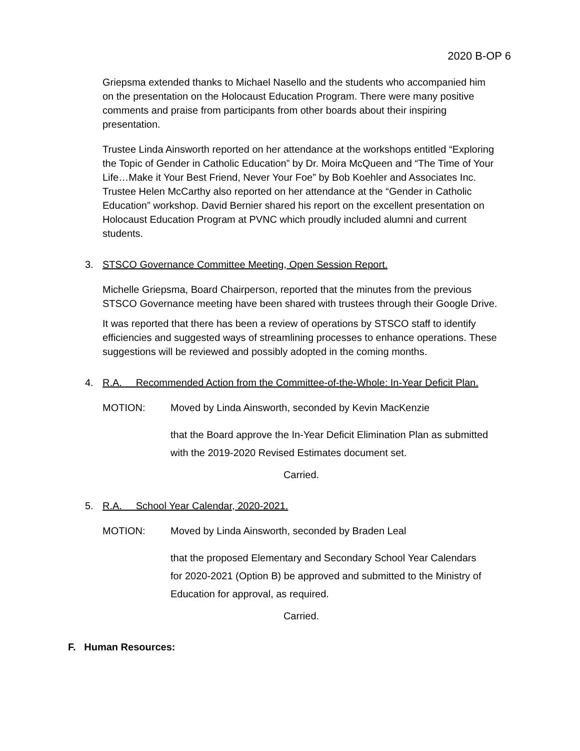2020 B-OP 6
Griepsma extended thanks to Michael Nasello and the students who accompanied him on the presentation on the Holocaust Education Program. There were many positive comments and praise from participants from other boards about their inspiring presentation.
Trustee Linda Ainsworth reported on her attendance at the workshops entitled “Exploring the Topic of Gender in Catholic Education” by Dr. Moira McQueen and “The Time of Your Life…Make it Your Best Friend, Never Your Foe” by Bob Koehler and Associates Inc. Trustee Helen McCarthy also reported on her attendance at the “Gender in Catholic Education” workshop. David Bernier shared his report on the excellent presentation on Holocaust Education Program at PVNC which proudly included alumni and current students.
3. STSCO Governance Committee Meeting, Open Session Report.
Michelle Griepsma, Board Chairperson, reported that the minutes from the previous STSCO Governance meeting have been shared with trustees through their Google Drive.
It was reported that there has been a review of operations by STSCO staff to identify efficiencies and suggested ways of streamlining processes to enhance operations. These suggestions will be reviewed and possibly adopted in the coming months.
4. R.A. Recommended Action from the Committee-of-the-Whole: In-Year Deficit Plan.
MOTION: Moved by Linda Ainsworth, seconded by Kevin MacKenzie
that the Board approve the In-Year Deficit Elimination Plan as submitted with the 2019-2020 Revised Estimates document set.
Carried.
5. R.A. School Year Calendar, 2020-2021.
MOTION: Moved by Linda Ainsworth, seconded by Braden Leal
that the proposed Elementary and Secondary School Year Calendars for 2020-2021 (Option B) be approved and submitted to the Ministry of Education for approval, as required.
Carried.
F. Human Resources: